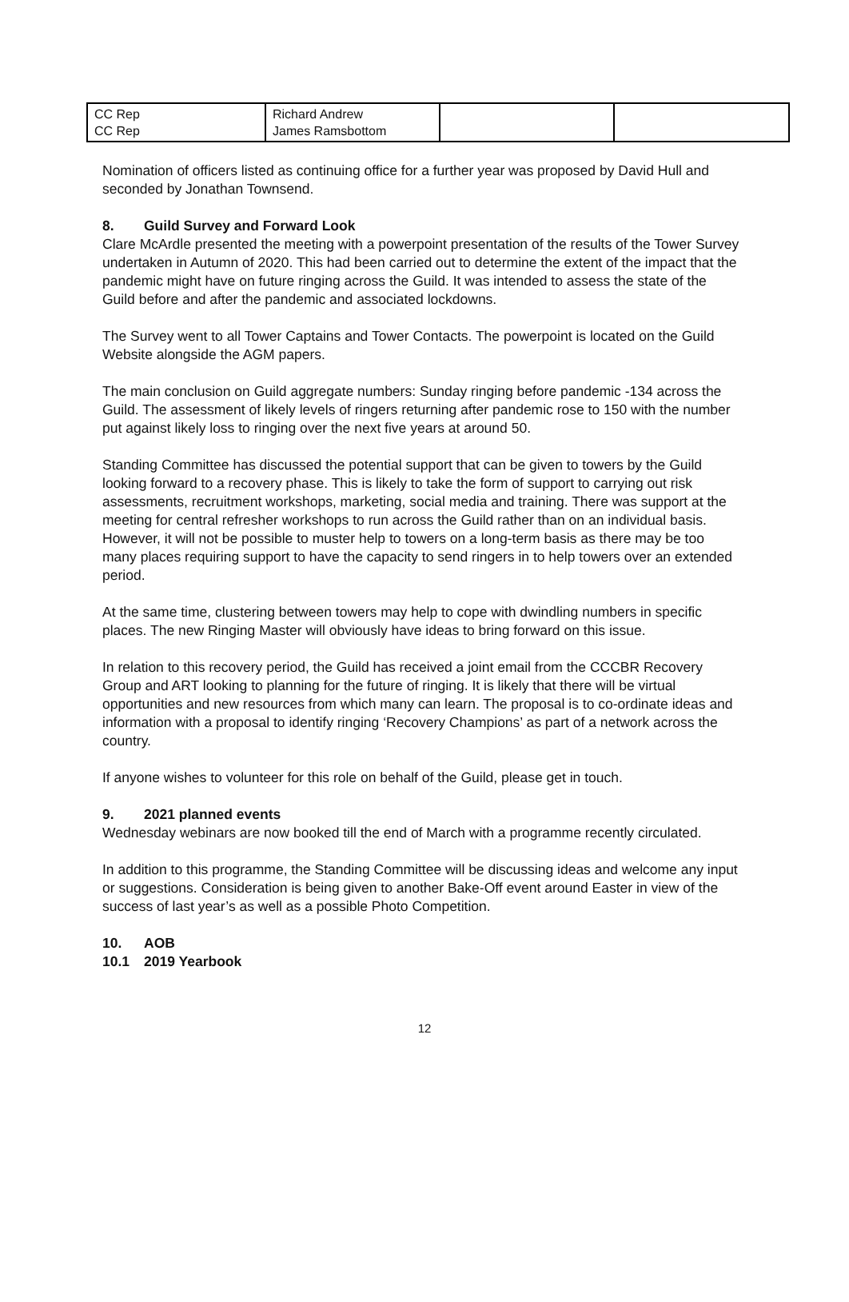| CC Rep CC Rep | Richard Andrew James Ramsbottom | | |
Nomination of officers listed as continuing office for a further year was proposed by David Hull and seconded by Jonathan Townsend.
8. Guild Survey and Forward Look
Clare McArdle presented the meeting with a powerpoint presentation of the results of the Tower Survey undertaken in Autumn of 2020. This had been carried out to determine the extent of the impact that the pandemic might have on future ringing across the Guild. It was intended to assess the state of the Guild before and after the pandemic and associated lockdowns.
The Survey went to all Tower Captains and Tower Contacts. The powerpoint is located on the Guild Website alongside the AGM papers.
The main conclusion on Guild aggregate numbers: Sunday ringing before pandemic -134 across the Guild. The assessment of likely levels of ringers returning after pandemic rose to 150 with the number put against likely loss to ringing over the next five years at around 50.
Standing Committee has discussed the potential support that can be given to towers by the Guild looking forward to a recovery phase. This is likely to take the form of support to carrying out risk assessments, recruitment workshops, marketing, social media and training. There was support at the meeting for central refresher workshops to run across the Guild rather than on an individual basis. However, it will not be possible to muster help to towers on a long-term basis as there may be too many places requiring support to have the capacity to send ringers in to help towers over an extended period.
At the same time, clustering between towers may help to cope with dwindling numbers in specific places. The new Ringing Master will obviously have ideas to bring forward on this issue.
In relation to this recovery period, the Guild has received a joint email from the CCCBR Recovery Group and ART looking to planning for the future of ringing. It is likely that there will be virtual opportunities and new resources from which many can learn. The proposal is to co-ordinate ideas and information with a proposal to identify ringing ‘Recovery Champions’ as part of a network across the country.
If anyone wishes to volunteer for this role on behalf of the Guild, please get in touch.
9. 2021 planned events
Wednesday webinars are now booked till the end of March with a programme recently circulated.
In addition to this programme, the Standing Committee will be discussing ideas and welcome any input or suggestions. Consideration is being given to another Bake-Off event around Easter in view of the success of last year’s as well as a possible Photo Competition.
10. AOB
10.1 2019 Yearbook
12